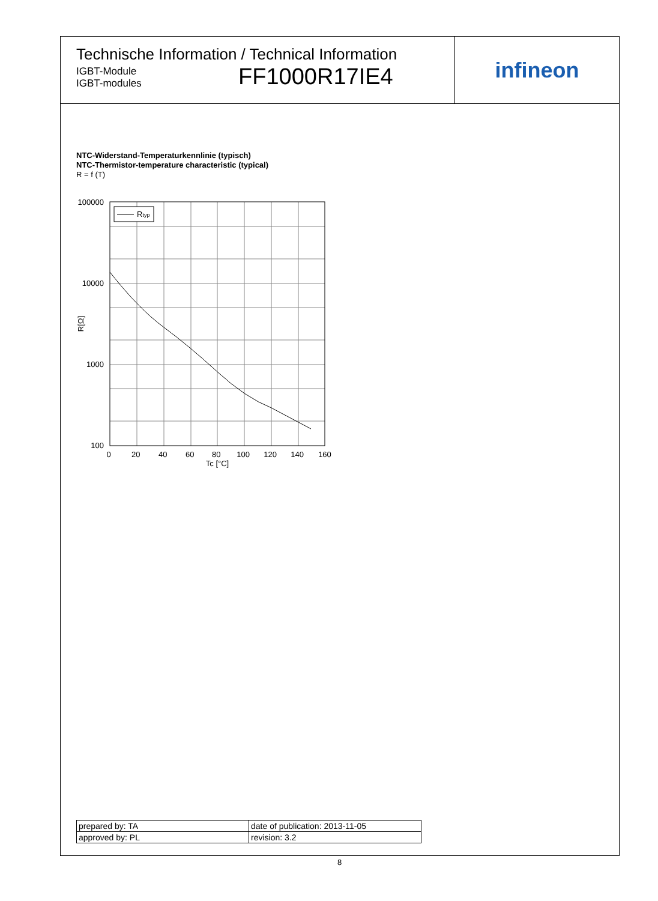Technische Information / Technical Information
IGBT-Module
IGBT-modules
FF1000R17IE4
infineon
NTC-Widerstand-Temperaturkennlinie (typisch)
NTC-Thermistor-temperature characteristic (typical)
R = f (T)
Rtyp
100000
10000
1000
100
0 20 40 60 80 100 120 140 160
Tc [°C]
R[Ω]
| prepared by: TA | date of publication: 2013-11-05 |
| approved by: PL | revision: 3.2 |
8